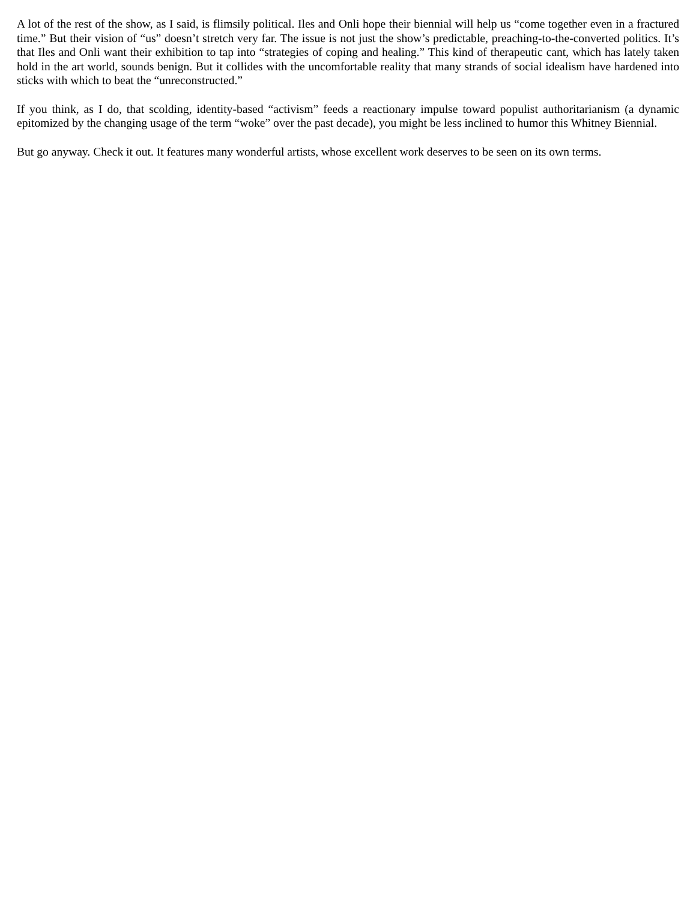A lot of the rest of the show, as I said, is flimsily political. Iles and Onli hope their biennial will help us “come together even in a fractured time.” But their vision of “us” doesn’t stretch very far. The issue is not just the show’s predictable, preaching-to-the-converted politics. It’s that Iles and Onli want their exhibition to tap into “strategies of coping and healing.” This kind of therapeutic cant, which has lately taken hold in the art world, sounds benign. But it collides with the uncomfortable reality that many strands of social idealism have hardened into sticks with which to beat the “unreconstructed.”
If you think, as I do, that scolding, identity-based “activism” feeds a reactionary impulse toward populist authoritarianism (a dynamic epitomized by the changing usage of the term “woke” over the past decade), you might be less inclined to humor this Whitney Biennial.
But go anyway. Check it out. It features many wonderful artists, whose excellent work deserves to be seen on its own terms.